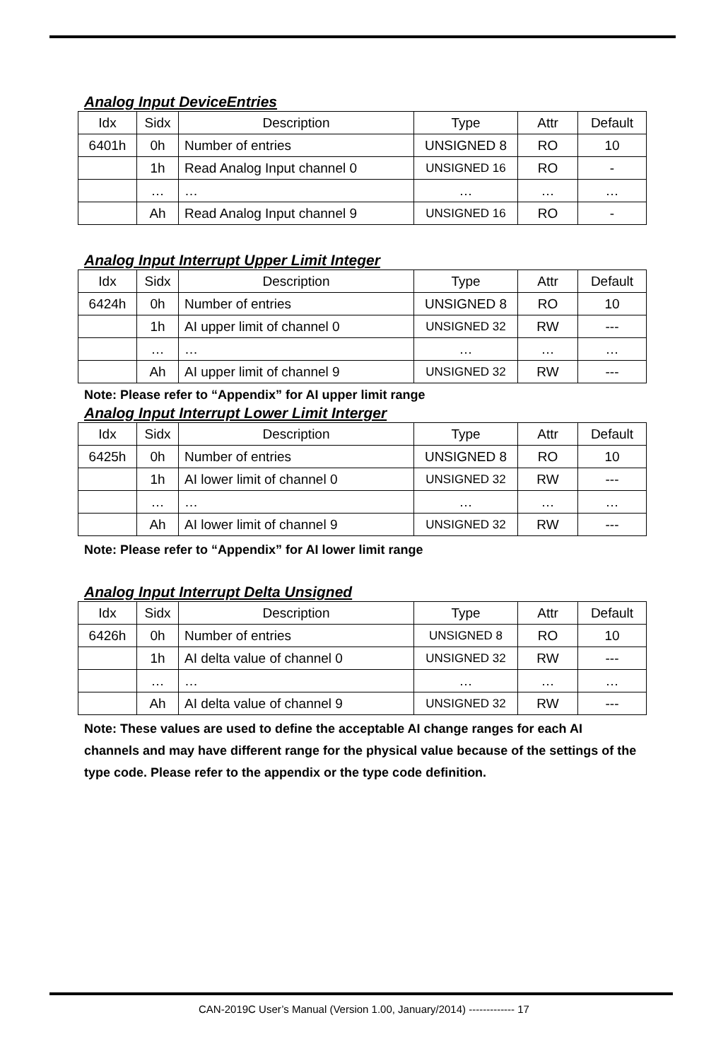Analog Input DeviceEntries
| Idx | Sidx | Description | Type | Attr | Default |
| --- | --- | --- | --- | --- | --- |
| 6401h | 0h | Number of entries | UNSIGNED 8 | RO | 10 |
| | 1h | Read Analog Input channel 0 | UNSIGNED 16 | RO | - |
| | … | … | … | … | … |
| | Ah | Read Analog Input channel 9 | UNSIGNED 16 | RO | - |
Analog Input Interrupt Upper Limit Integer
| Idx | Sidx | Description | Type | Attr | Default |
| --- | --- | --- | --- | --- | --- |
| 6424h | 0h | Number of entries | UNSIGNED 8 | RO | 10 |
| | 1h | AI upper limit of channel 0 | UNSIGNED 32 | RW | --- |
| | … | … | … | … | … |
| | Ah | AI upper limit of channel 9 | UNSIGNED 32 | RW | --- |
Note: Please refer to “Appendix” for AI upper limit range
Analog Input Interrupt Lower Limit Interger
| Idx | Sidx | Description | Type | Attr | Default |
| --- | --- | --- | --- | --- | --- |
| 6425h | 0h | Number of entries | UNSIGNED 8 | RO | 10 |
| | 1h | AI lower limit of channel 0 | UNSIGNED 32 | RW | --- |
| | … | … | … | … | … |
| | Ah | AI lower limit of channel 9 | UNSIGNED 32 | RW | --- |
Note: Please refer to “Appendix” for AI lower limit range
Analog Input Interrupt Delta Unsigned
| Idx | Sidx | Description | Type | Attr | Default |
| --- | --- | --- | --- | --- | --- |
| 6426h | 0h | Number of entries | UNSIGNED 8 | RO | 10 |
| | 1h | AI delta value of channel 0 | UNSIGNED 32 | RW | --- |
| | … | … | … | … | … |
| | Ah | AI delta value of channel 9 | UNSIGNED 32 | RW | --- |
Note: These values are used to define the acceptable AI change ranges for each AI channels and may have different range for the physical value because of the settings of the type code. Please refer to the appendix or the type code definition.
CAN-2019C User’s Manual (Version 1.00, January/2014) ------------- 17